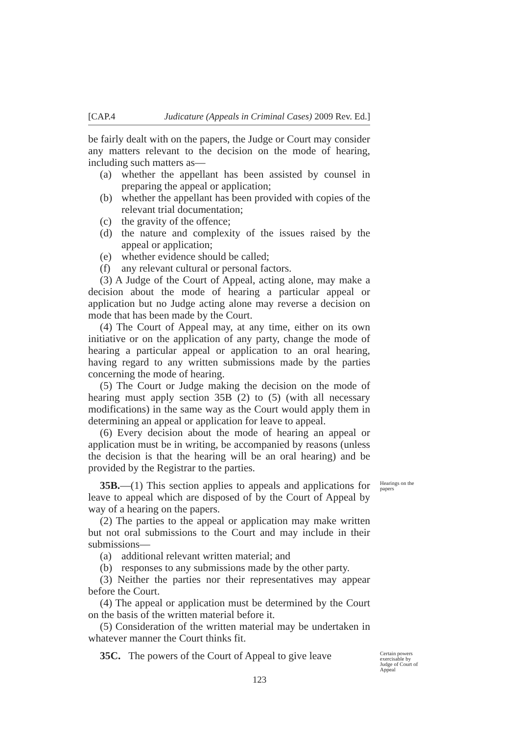[CAP.4 Judicature (Appeals in Criminal Cases) 2009 Rev. Ed.]
be fairly dealt with on the papers, the Judge or Court may consider any matters relevant to the decision on the mode of hearing, including such matters as—
(a) whether the appellant has been assisted by counsel in preparing the appeal or application;
(b) whether the appellant has been provided with copies of the relevant trial documentation;
(c) the gravity of the offence;
(d) the nature and complexity of the issues raised by the appeal or application;
(e) whether evidence should be called;
(f) any relevant cultural or personal factors.
(3) A Judge of the Court of Appeal, acting alone, may make a decision about the mode of hearing a particular appeal or application but no Judge acting alone may reverse a decision on mode that has been made by the Court.
(4) The Court of Appeal may, at any time, either on its own initiative or on the application of any party, change the mode of hearing a particular appeal or application to an oral hearing, having regard to any written submissions made by the parties concerning the mode of hearing.
(5) The Court or Judge making the decision on the mode of hearing must apply section 35B (2) to (5) (with all necessary modifications) in the same way as the Court would apply them in determining an appeal or application for leave to appeal.
(6) Every decision about the mode of hearing an appeal or application must be in writing, be accompanied by reasons (unless the decision is that the hearing will be an oral hearing) and be provided by the Registrar to the parties.
35B.—(1) This section applies to appeals and applications for leave to appeal which are disposed of by the Court of Appeal by way of a hearing on the papers.
Hearings on the papers
(2) The parties to the appeal or application may make written but not oral submissions to the Court and may include in their submissions—
(a) additional relevant written material; and
(b) responses to any submissions made by the other party.
(3) Neither the parties nor their representatives may appear before the Court.
(4) The appeal or application must be determined by the Court on the basis of the written material before it.
(5) Consideration of the written material may be undertaken in whatever manner the Court thinks fit.
35C. The powers of the Court of Appeal to give leave
Certain powers exercisable by Judge of Court of Appeal
123